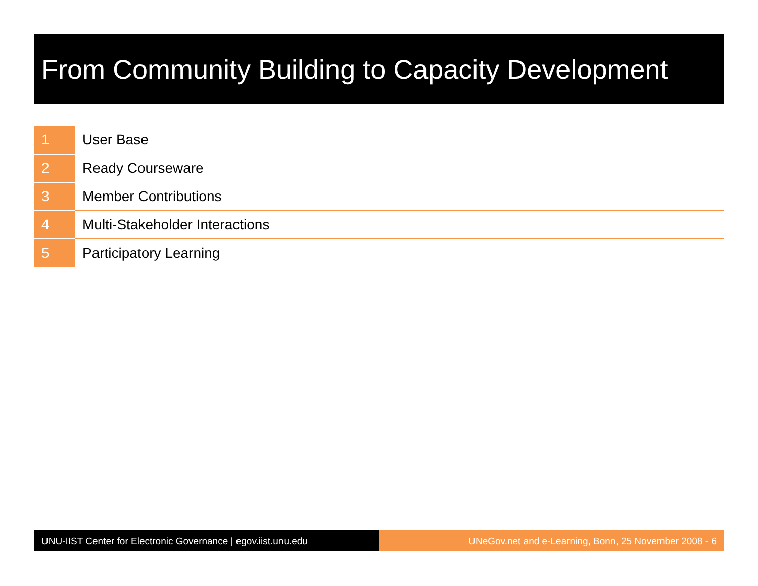From Community Building to Capacity Development
| 1 | User Base |
| 2 | Ready Courseware |
| 3 | Member Contributions |
| 4 | Multi-Stakeholder Interactions |
| 5 | Participatory Learning |
UNU-IIST Center for Electronic Governance | egov.iist.unu.edu
UNeGov.net and e-Learning, Bonn, 25 November 2008 - 6